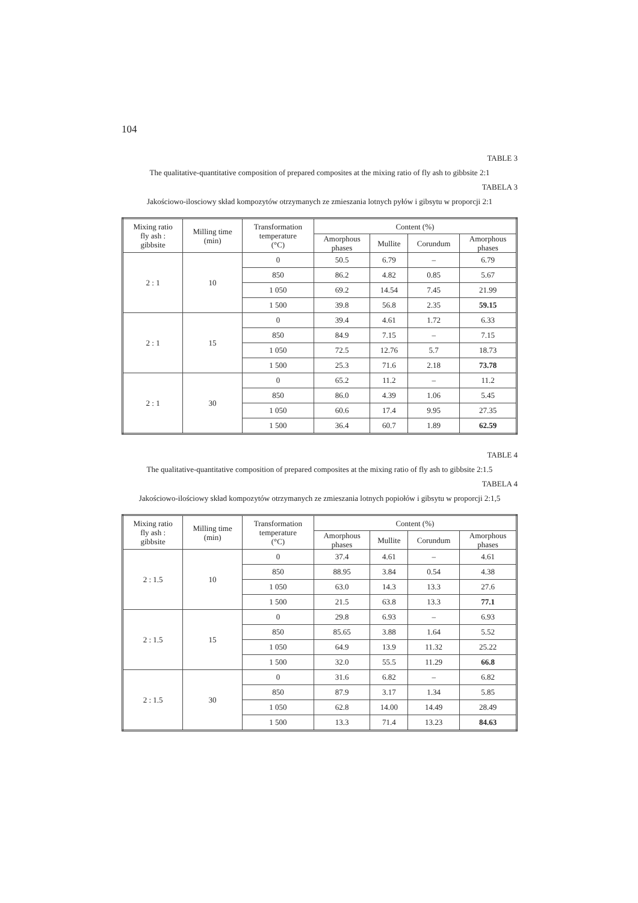104
TABLE 3
The qualitative-quantitative composition of prepared composites at the mixing ratio of fly ash to gibbsite 2:1
TABELA 3
Jakościowo-ilosciowy skład kompozytów otrzymanych ze zmieszania lotnych pyłów i gibsytu w proporcji 2:1
| Mixing ratio fly ash : gibbsite | Milling time (min) | Transformation temperature (°C) | Content (%) | | | |
| --- | --- | --- | --- | --- | --- | --- |
| | | | Amorphous phases | Mullite | Corundum | Amorphous phases |
| 2 : 1 | 10 | 0 | 50.5 | 6.79 | – | 6.79 |
| | | 850 | 86.2 | 4.82 | 0.85 | 5.67 |
| | | 1 050 | 69.2 | 14.54 | 7.45 | 21.99 |
| | | 1 500 | 39.8 | 56.8 | 2.35 | 59.15 |
| 2 : 1 | 15 | 0 | 39.4 | 4.61 | 1.72 | 6.33 |
| | | 850 | 84.9 | 7.15 | – | 7.15 |
| | | 1 050 | 72.5 | 12.76 | 5.7 | 18.73 |
| | | 1 500 | 25.3 | 71.6 | 2.18 | 73.78 |
| 2 : 1 | 30 | 0 | 65.2 | 11.2 | – | 11.2 |
| | | 850 | 86.0 | 4.39 | 1.06 | 5.45 |
| | | 1 050 | 60.6 | 17.4 | 9.95 | 27.35 |
| | | 1 500 | 36.4 | 60.7 | 1.89 | 62.59 |
TABLE 4
The qualitative-quantitative composition of prepared composites at the mixing ratio of fly ash to gibbsite 2:1.5
TABELA 4
Jakościowo-ilościowy skład kompozytów otrzymanych ze zmieszania lotnych popiołów i gibsytu w proporcji 2:1,5
| Mixing ratio fly ash : gibbsite | Milling time (min) | Transformation temperature (°C) | Content (%) | | | |
| --- | --- | --- | --- | --- | --- | --- |
| | | | Amorphous phases | Mullite | Corundum | Amorphous phases |
| 2 : 1.5 | 10 | 0 | 37.4 | 4.61 | – | 4.61 |
| | | 850 | 88.95 | 3.84 | 0.54 | 4.38 |
| | | 1 050 | 63.0 | 14.3 | 13.3 | 27.6 |
| | | 1 500 | 21.5 | 63.8 | 13.3 | 77.1 |
| 2 : 1.5 | 15 | 0 | 29.8 | 6.93 | – | 6.93 |
| | | 850 | 85.65 | 3.88 | 1.64 | 5.52 |
| | | 1 050 | 64.9 | 13.9 | 11.32 | 25.22 |
| | | 1 500 | 32.0 | 55.5 | 11.29 | 66.8 |
| 2 : 1.5 | 30 | 0 | 31.6 | 6.82 | – | 6.82 |
| | | 850 | 87.9 | 3.17 | 1.34 | 5.85 |
| | | 1 050 | 62.8 | 14.00 | 14.49 | 28.49 |
| | | 1 500 | 13.3 | 71.4 | 13.23 | 84.63 |